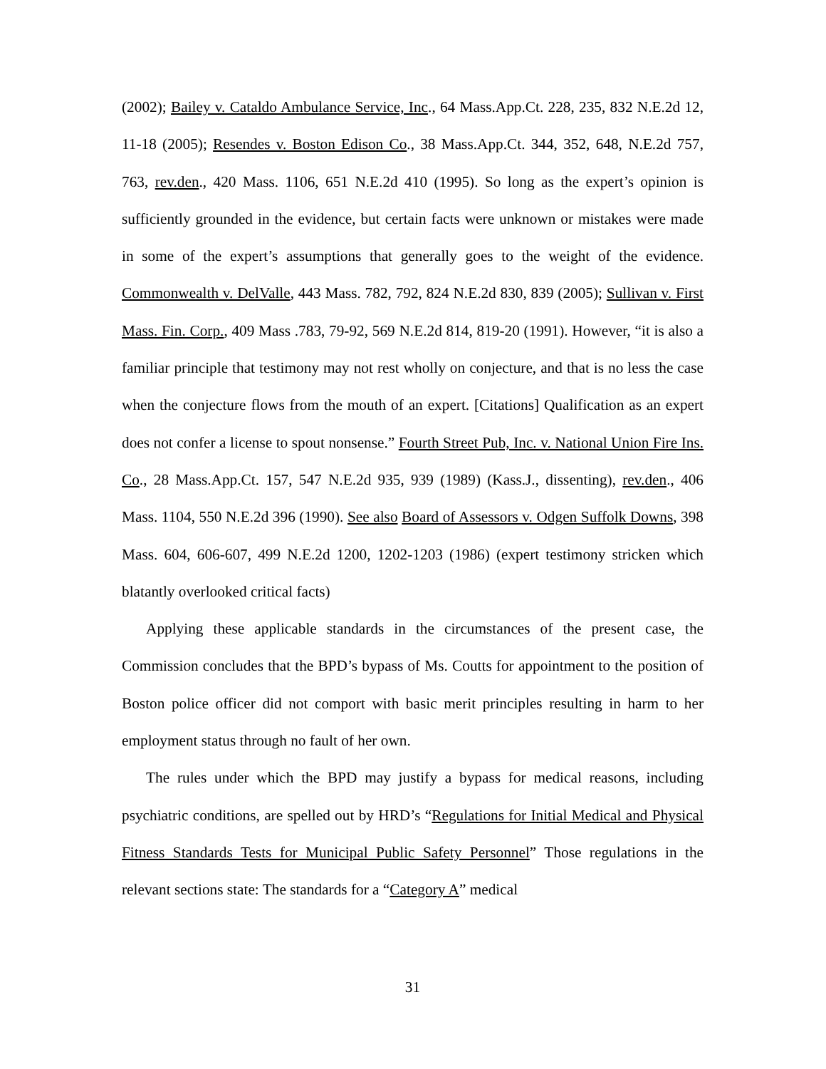(2002); Bailey v. Cataldo Ambulance Service, Inc., 64 Mass.App.Ct. 228, 235, 832 N.E.2d 12, 11-18 (2005); Resendes v. Boston Edison Co., 38 Mass.App.Ct. 344, 352, 648, N.E.2d 757, 763, rev.den., 420 Mass. 1106, 651 N.E.2d 410 (1995). So long as the expert’s opinion is sufficiently grounded in the evidence, but certain facts were unknown or mistakes were made in some of the expert’s assumptions that generally goes to the weight of the evidence. Commonwealth v. DelValle, 443 Mass. 782, 792, 824 N.E.2d 830, 839 (2005); Sullivan v. First Mass. Fin. Corp., 409 Mass .783, 79-92, 569 N.E.2d 814, 819-20 (1991). However, “it is also a familiar principle that testimony may not rest wholly on conjecture, and that is no less the case when the conjecture flows from the mouth of an expert. [Citations] Qualification as an expert does not confer a license to spout nonsense.” Fourth Street Pub, Inc. v. National Union Fire Ins. Co., 28 Mass.App.Ct. 157, 547 N.E.2d 935, 939 (1989) (Kass.J., dissenting), rev.den., 406 Mass. 1104, 550 N.E.2d 396 (1990). See also Board of Assessors v. Odgen Suffolk Downs, 398 Mass. 604, 606-607, 499 N.E.2d 1200, 1202-1203 (1986) (expert testimony stricken which blatantly overlooked critical facts)
Applying these applicable standards in the circumstances of the present case, the Commission concludes that the BPD’s bypass of Ms. Coutts for appointment to the position of Boston police officer did not comport with basic merit principles resulting in harm to her employment status through no fault of her own.
The rules under which the BPD may justify a bypass for medical reasons, including psychiatric conditions, are spelled out by HRD’s “Regulations for Initial Medical and Physical Fitness Standards Tests for Municipal Public Safety Personnel” Those regulations in the relevant sections state: The standards for a “Category A” medical
31